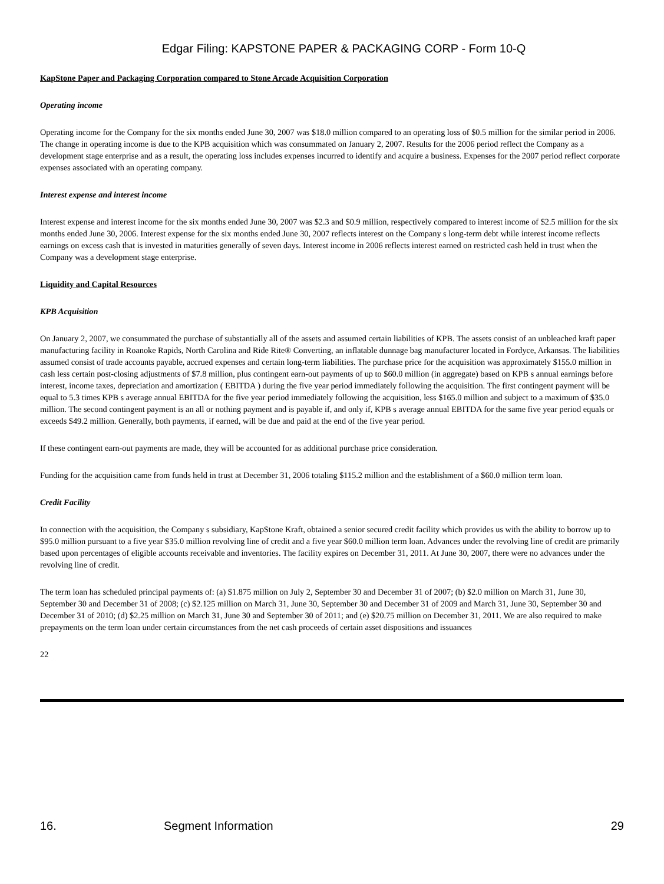Edgar Filing: KAPSTONE PAPER & PACKAGING CORP - Form 10-Q
KapStone Paper and Packaging Corporation compared to Stone Arcade Acquisition Corporation
Operating income
Operating income for the Company for the six months ended June 30, 2007 was $18.0 million compared to an operating loss of $0.5 million for the similar period in 2006. The change in operating income is due to the KPB acquisition which was consummated on January 2, 2007. Results for the 2006 period reflect the Company as a development stage enterprise and as a result, the operating loss includes expenses incurred to identify and acquire a business. Expenses for the 2007 period reflect corporate expenses associated with an operating company.
Interest expense and interest income
Interest expense and interest income for the six months ended June 30, 2007 was $2.3 and $0.9 million, respectively compared to interest income of $2.5 million for the six months ended June 30, 2006. Interest expense for the six months ended June 30, 2007 reflects interest on the Company s long-term debt while interest income reflects earnings on excess cash that is invested in maturities generally of seven days. Interest income in 2006 reflects interest earned on restricted cash held in trust when the Company was a development stage enterprise.
Liquidity and Capital Resources
KPB Acquisition
On January 2, 2007, we consummated the purchase of substantially all of the assets and assumed certain liabilities of KPB. The assets consist of an unbleached kraft paper manufacturing facility in Roanoke Rapids, North Carolina and Ride Rite® Converting, an inflatable dunnage bag manufacturer located in Fordyce, Arkansas. The liabilities assumed consist of trade accounts payable, accrued expenses and certain long-term liabilities. The purchase price for the acquisition was approximately $155.0 million in cash less certain post-closing adjustments of $7.8 million, plus contingent earn-out payments of up to $60.0 million (in aggregate) based on KPB s annual earnings before interest, income taxes, depreciation and amortization ( EBITDA ) during the five year period immediately following the acquisition. The first contingent payment will be equal to 5.3 times KPB s average annual EBITDA for the five year period immediately following the acquisition, less $165.0 million and subject to a maximum of $35.0 million. The second contingent payment is an all or nothing payment and is payable if, and only if, KPB s average annual EBITDA for the same five year period equals or exceeds $49.2 million. Generally, both payments, if earned, will be due and paid at the end of the five year period.
If these contingent earn-out payments are made, they will be accounted for as additional purchase price consideration.
Funding for the acquisition came from funds held in trust at December 31, 2006 totaling $115.2 million and the establishment of a $60.0 million term loan.
Credit Facility
In connection with the acquisition, the Company s subsidiary, KapStone Kraft, obtained a senior secured credit facility which provides us with the ability to borrow up to $95.0 million pursuant to a five year $35.0 million revolving line of credit and a five year $60.0 million term loan. Advances under the revolving line of credit are primarily based upon percentages of eligible accounts receivable and inventories. The facility expires on December 31, 2011. At June 30, 2007, there were no advances under the revolving line of credit.
The term loan has scheduled principal payments of: (a) $1.875 million on July 2, September 30 and December 31 of 2007; (b) $2.0 million on March 31, June 30, September 30 and December 31 of 2008; (c) $2.125 million on March 31, June 30, September 30 and December 31 of 2009 and March 31, June 30, September 30 and December 31 of 2010; (d) $2.25 million on March 31, June 30 and September 30 of 2011; and (e) $20.75 million on December 31, 2011. We are also required to make prepayments on the term loan under certain circumstances from the net cash proceeds of certain asset dispositions and issuances
22
16. Segment Information 29